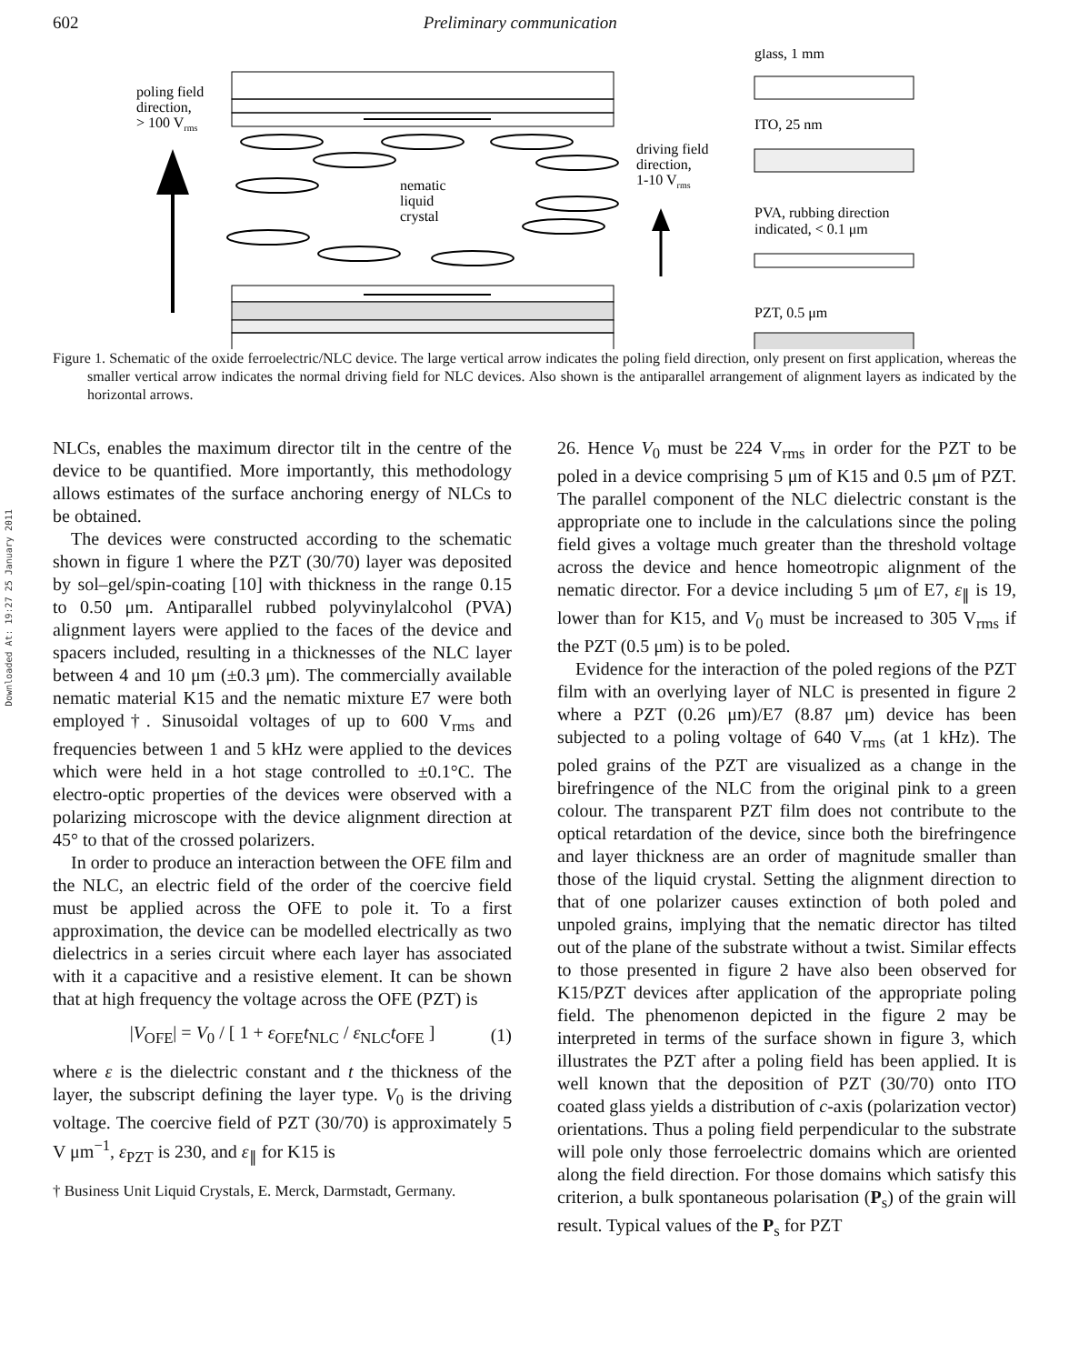602 Preliminary communication
Downloaded At: 19:27 25 January 2011
poling field
direction,
> 100 Vrms
nematic
liquid
crystal
driving field
direction,
1-10 Vrms
glass, 1 mm
ITO, 25 nm
PVA, rubbing direction
indicated, < 0.1 μm
PZT, 0.5 μm
Figure 1. Schematic of the oxide ferroelectric/NLC device. The large vertical arrow indicates the poling field direction, only present on first application, whereas the smaller vertical arrow indicates the normal driving field for NLC devices. Also shown is the antiparallel arrangement of alignment layers as indicated by the horizontal arrows.
NLCs, enables the maximum director tilt in the centre of the device to be quantified. More importantly, this methodology allows estimates of the surface anchoring energy of NLCs to be obtained.
The devices were constructed according to the schematic shown in figure 1 where the PZT (30/70) layer was deposited by sol–gel/spin-coating [10] with thickness in the range 0.15 to 0.50 μm. Antiparallel rubbed polyvinylalcohol (PVA) alignment layers were applied to the faces of the device and spacers included, resulting in a thicknesses of the NLC layer between 4 and 10 μm (±0.3 μm). The commercially available nematic material K15 and the nematic mixture E7 were both employed†. Sinusoidal voltages of up to 600 V<sub>rms</sub> and frequencies between 1 and 5 kHz were applied to the devices which were held in a hot stage controlled to ±0.1°C. The electro-optic properties of the devices were observed with a polarizing microscope with the device alignment direction at 45° to that of the crossed polarizers.
In order to produce an interaction between the OFE film and the NLC, an electric field of the order of the coercive field must be applied across the OFE to pole it. To a first approximation, the device can be modelled electrically as two dielectrics in a series circuit where each layer has associated with it a capacitive and a resistive element. It can be shown that at high frequency the voltage across the OFE (PZT) is
|V<sub>OFE</sub>| = V<sub>0</sub> / [ 1 + ε<sub>OFE</sub>t<sub>NLC</sub> / ε<sub>NLC</sub>t<sub>OFE</sub> ] (1)
where ε is the dielectric constant and t the thickness of the layer, the subscript defining the layer type. V<sub>0</sub> is the driving voltage. The coercive field of PZT (30/70) is approximately 5 V μm<sup>−1</sup>, ε<sub>PZT</sub> is 230, and ε<sub>∥</sub> for K15 is
† Business Unit Liquid Crystals, E. Merck, Darmstadt, Germany.
26. Hence V<sub>0</sub> must be 224 V<sub>rms</sub> in order for the PZT to be poled in a device comprising 5 μm of K15 and 0.5 μm of PZT. The parallel component of the NLC dielectric constant is the appropriate one to include in the calculations since the poling field gives a voltage much greater than the threshold voltage across the device and hence homeotropic alignment of the nematic director. For a device including 5 μm of E7, ε<sub>∥</sub> is 19, lower than for K15, and V<sub>0</sub> must be increased to 305 V<sub>rms</sub> if the PZT (0.5 μm) is to be poled.
Evidence for the interaction of the poled regions of the PZT film with an overlying layer of NLC is presented in figure 2 where a PZT (0.26 μm)/E7 (8.87 μm) device has been subjected to a poling voltage of 640 V<sub>rms</sub> (at 1 kHz). The poled grains of the PZT are visualized as a change in the birefringence of the NLC from the original pink to a green colour. The transparent PZT film does not contribute to the optical retardation of the device, since both the birefringence and layer thickness are an order of magnitude smaller than those of the liquid crystal. Setting the alignment direction to that of one polarizer causes extinction of both poled and unpoled grains, implying that the nematic director has tilted out of the plane of the substrate without a twist. Similar effects to those presented in figure 2 have also been observed for K15/PZT devices after application of the appropriate poling field. The phenomenon depicted in the figure 2 may be interpreted in terms of the surface shown in figure 3, which illustrates the PZT after a poling field has been applied. It is well known that the deposition of PZT (30/70) onto ITO coated glass yields a distribution of c-axis (polarization vector) orientations. Thus a poling field perpendicular to the substrate will pole only those ferroelectric domains which are oriented along the field direction. For those domains which satisfy this criterion, a bulk spontaneous polarisation (P<sub>s</sub>) of the grain will result. Typical values of the P<sub>s</sub> for PZT